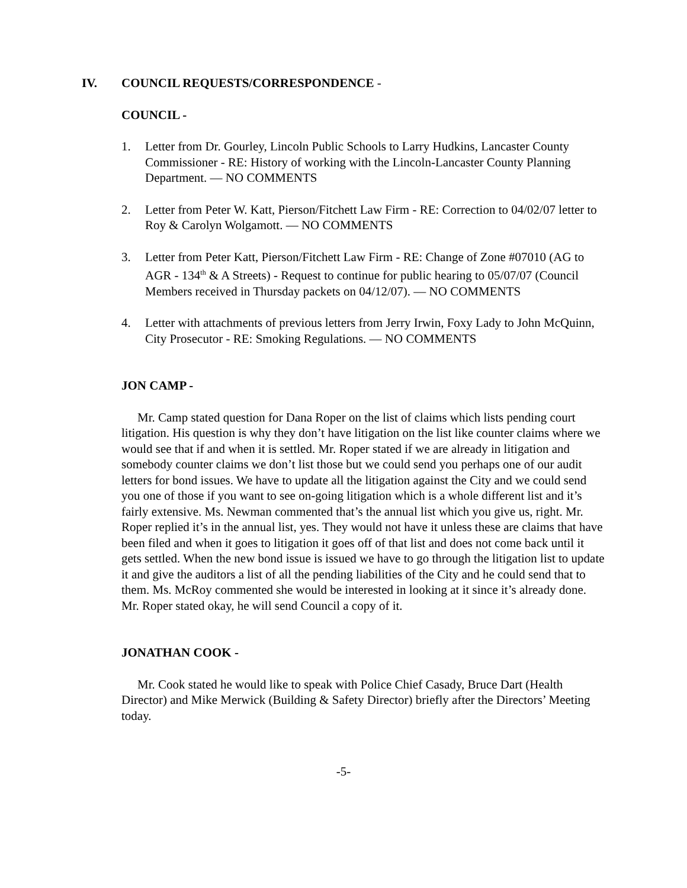IV. COUNCIL REQUESTS/CORRESPONDENCE -
COUNCIL -
1. Letter from Dr. Gourley, Lincoln Public Schools to Larry Hudkins, Lancaster County Commissioner - RE: History of working with the Lincoln-Lancaster County Planning Department. — NO COMMENTS
2. Letter from Peter W. Katt, Pierson/Fitchett Law Firm - RE: Correction to 04/02/07 letter to Roy & Carolyn Wolgamott. — NO COMMENTS
3. Letter from Peter Katt, Pierson/Fitchett Law Firm - RE: Change of Zone #07010 (AG to AGR - 134<sup>th</sup> & A Streets) - Request to continue for public hearing to 05/07/07 (Council Members received in Thursday packets on 04/12/07). — NO COMMENTS
4. Letter with attachments of previous letters from Jerry Irwin, Foxy Lady to John McQuinn, City Prosecutor - RE: Smoking Regulations. — NO COMMENTS
JON CAMP -
Mr. Camp stated question for Dana Roper on the list of claims which lists pending court litigation. His question is why they don’t have litigation on the list like counter claims where we would see that if and when it is settled. Mr. Roper stated if we are already in litigation and somebody counter claims we don’t list those but we could send you perhaps one of our audit letters for bond issues. We have to update all the litigation against the City and we could send you one of those if you want to see on-going litigation which is a whole different list and it’s fairly extensive. Ms. Newman commented that’s the annual list which you give us, right. Mr. Roper replied it’s in the annual list, yes. They would not have it unless these are claims that have been filed and when it goes to litigation it goes off of that list and does not come back until it gets settled. When the new bond issue is issued we have to go through the litigation list to update it and give the auditors a list of all the pending liabilities of the City and he could send that to them. Ms. McRoy commented she would be interested in looking at it since it’s already done. Mr. Roper stated okay, he will send Council a copy of it.
JONATHAN COOK -
Mr. Cook stated he would like to speak with Police Chief Casady, Bruce Dart (Health Director) and Mike Merwick (Building & Safety Director) briefly after the Directors’ Meeting today.
-5-